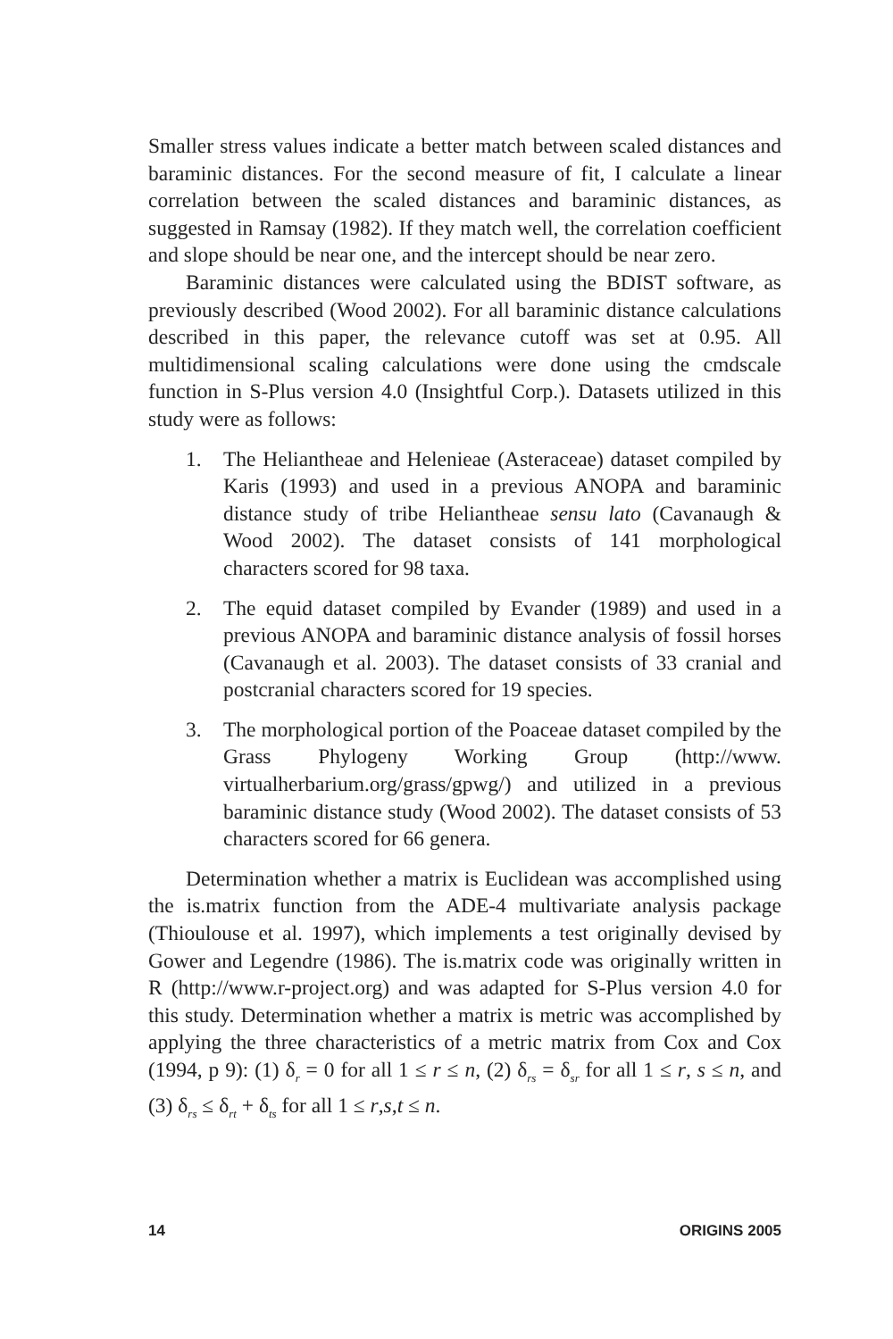Smaller stress values indicate a better match between scaled distances and baraminic distances. For the second measure of fit, I calculate a linear correlation between the scaled distances and baraminic distances, as suggested in Ramsay (1982). If they match well, the correlation coefficient and slope should be near one, and the intercept should be near zero.
Baraminic distances were calculated using the BDIST software, as previously described (Wood 2002). For all baraminic distance calculations described in this paper, the relevance cutoff was set at 0.95. All multidimensional scaling calculations were done using the cmdscale function in S-Plus version 4.0 (Insightful Corp.). Datasets utilized in this study were as follows:
1. The Heliantheae and Helenieae (Asteraceae) dataset compiled by Karis (1993) and used in a previous ANOPA and baraminic distance study of tribe Heliantheae sensu lato (Cavanaugh & Wood 2002). The dataset consists of 141 morphological characters scored for 98 taxa.
2. The equid dataset compiled by Evander (1989) and used in a previous ANOPA and baraminic distance analysis of fossil horses (Cavanaugh et al. 2003). The dataset consists of 33 cranial and postcranial characters scored for 19 species.
3. The morphological portion of the Poaceae dataset compiled by the Grass Phylogeny Working Group (http://www. virtualherbarium.org/grass/gpwg/) and utilized in a previous baraminic distance study (Wood 2002). The dataset consists of 53 characters scored for 66 genera.
Determination whether a matrix is Euclidean was accomplished using the is.matrix function from the ADE-4 multivariate analysis package (Thioulouse et al. 1997), which implements a test originally devised by Gower and Legendre (1986). The is.matrix code was originally written in R (http://www.r-project.org) and was adapted for S-Plus version 4.0 for this study. Determination whether a matrix is metric was accomplished by applying the three characteristics of a metric matrix from Cox and Cox (1994, p 9): (1) δ<sub>r</sub> = 0 for all 1 ≤ r ≤ n, (2) δ<sub>rs</sub> = δ<sub>sr</sub> for all 1 ≤ r, s ≤ n, and (3) δ<sub>rs</sub> ≤ δ<sub>rt</sub> + δ<sub>ts</sub> for all 1 ≤ r,s,t ≤ n.
14 ORIGINS 2005